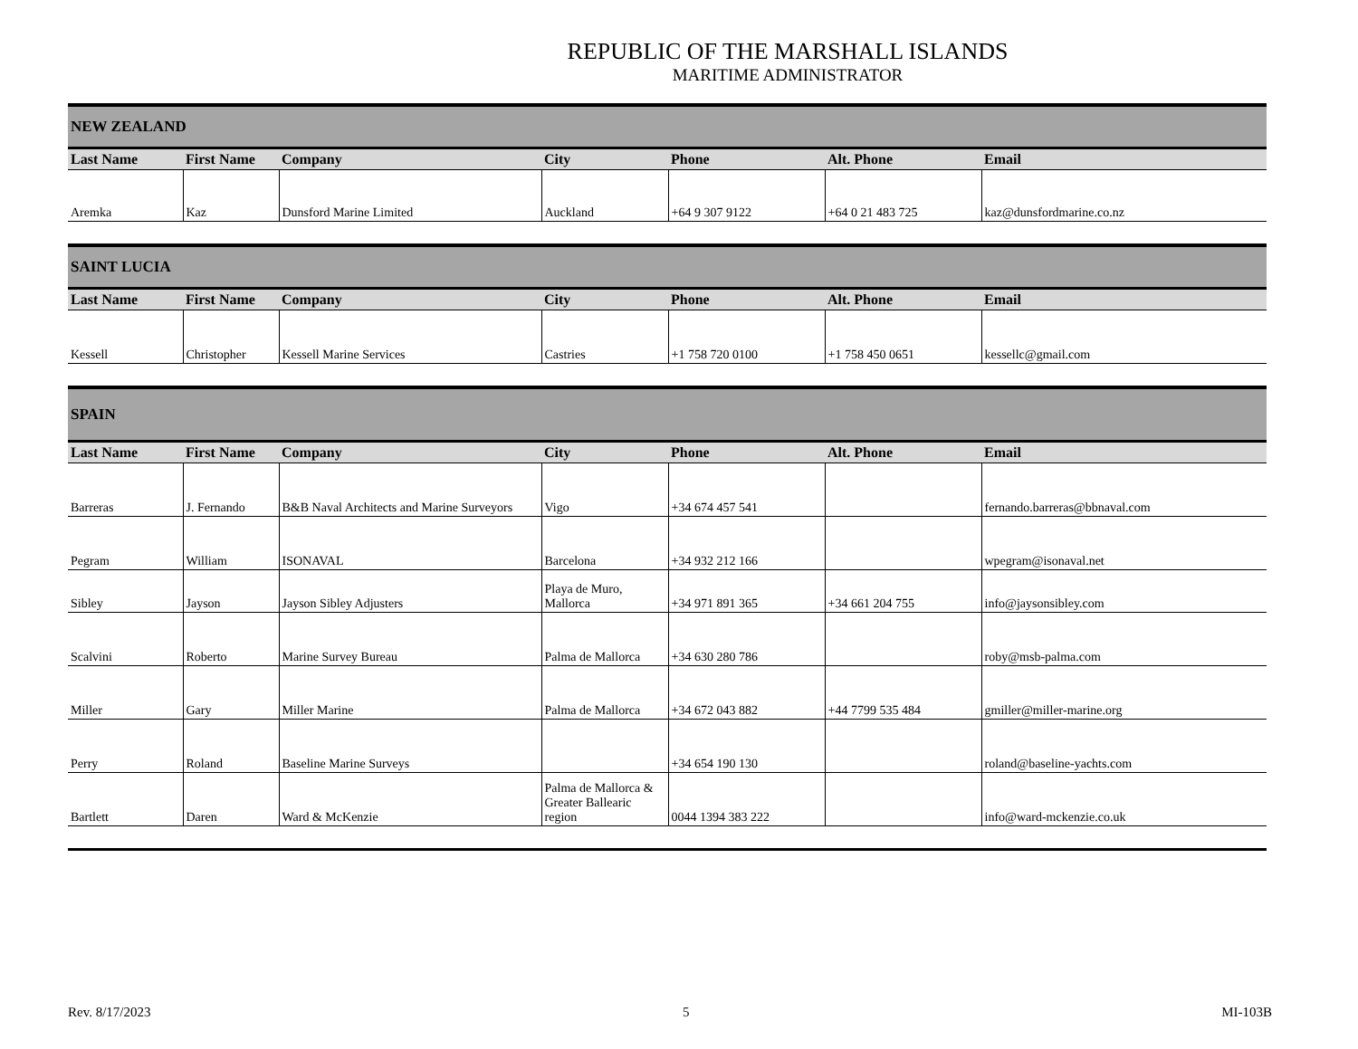REPUBLIC OF THE MARSHALL ISLANDS
MARITIME ADMINISTRATOR
| NEW ZEALAND | | | | | | |
| Last Name | First Name | Company | City | Phone | Alt. Phone | Email |
| Aremka | Kaz | Dunsford Marine Limited | Auckland | +64 9 307 9122 | +64 0 21 483 725 | kaz@dunsfordmarine.co.nz |
| SAINT LUCIA | | | | | | |
| Last Name | First Name | Company | City | Phone | Alt. Phone | Email |
| Kessell | Christopher | Kessell Marine Services | Castries | +1 758 720 0100 | +1 758 450 0651 | kessellc@gmail.com |
| SPAIN | | | | | | |
| Last Name | First Name | Company | City | Phone | Alt. Phone | Email |
| Barreras | J. Fernando | B&B Naval Architects and Marine Surveyors | Vigo | +34 674 457 541 | | fernando.barreras@bbnaval.com |
| Pegram | William | ISONAVAL | Barcelona | +34 932 212 166 | | wpegram@isonaval.net |
| Sibley | Jayson | Jayson Sibley Adjusters | Playa de Muro, Mallorca | +34 971 891 365 | +34 661 204 755 | info@jaysonsibley.com |
| Scalvini | Roberto | Marine Survey Bureau | Palma de Mallorca | +34 630 280 786 | | roby@msb-palma.com |
| Miller | Gary | Miller Marine | Palma de Mallorca | +34 672 043 882 | +44 7799 535 484 | gmiller@miller-marine.org |
| Perry | Roland | Baseline Marine Surveys | | +34 654 190 130 | | roland@baseline-yachts.com |
| Bartlett | Daren | Ward & McKenzie | Palma de Mallorca & Greater Ballearic region | 0044 1394 383 222 | | info@ward-mckenzie.co.uk |
Rev. 8/17/2023 5 MI-103B